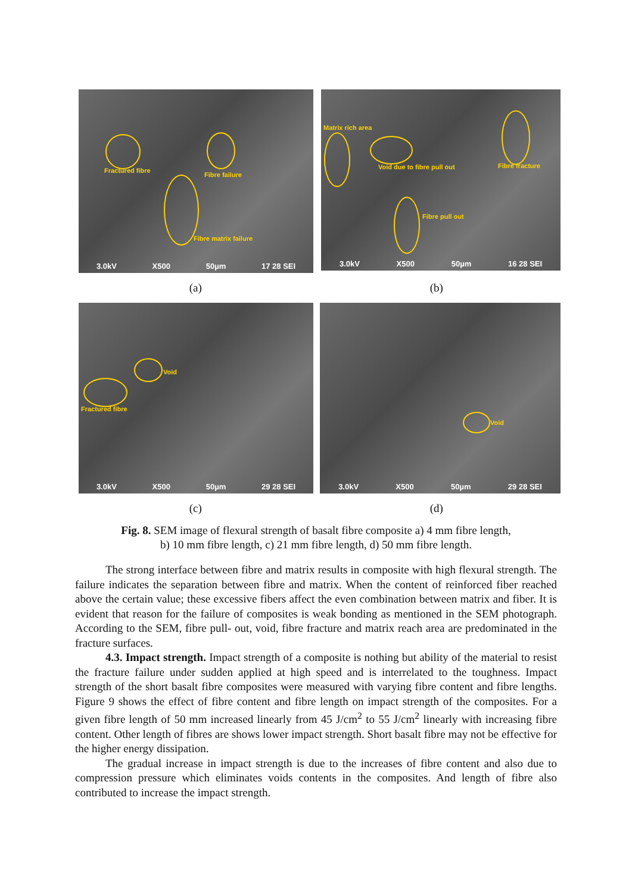Fractured fibre
Fibre failure
Fibre matrix failure
3.0kV X500 50µm 17 28 SEI
Matrix rich area
Void due to fibre pull out Fibre fracture
Fibre pull out
3.0kV X500 50µm 16 28 SEI
(a) (b)
Void
Fractured fibre
3.0kV X500 50µm 29 28 SEI
Void
3.0kV X500 50µm 29 28 SEI
(c) (d)
Fig. 8. SEM image of flexural strength of basalt fibre composite a) 4 mm fibre length,
b) 10 mm fibre length, c) 21 mm fibre length, d) 50 mm fibre length.
The strong interface between fibre and matrix results in composite with high flexural strength. The failure indicates the separation between fibre and matrix. When the content of reinforced fiber reached above the certain value; these excessive fibers affect the even combination between matrix and fiber. It is evident that reason for the failure of composites is weak bonding as mentioned in the SEM photograph. According to the SEM, fibre pull- out, void, fibre fracture and matrix reach area are predominated in the fracture surfaces.
4.3. Impact strength. Impact strength of a composite is nothing but ability of the material to resist the fracture failure under sudden applied at high speed and is interrelated to the toughness. Impact strength of the short basalt fibre composites were measured with varying fibre content and fibre lengths. Figure 9 shows the effect of fibre content and fibre length on impact strength of the composites. For a given fibre length of 50 mm increased linearly from 45 J/cm<sup>2</sup> to 55 J/cm<sup>2</sup> linearly with increasing fibre content. Other length of fibres are shows lower impact strength. Short basalt fibre may not be effective for the higher energy dissipation.
The gradual increase in impact strength is due to the increases of fibre content and also due to compression pressure which eliminates voids contents in the composites. And length of fibre also contributed to increase the impact strength.